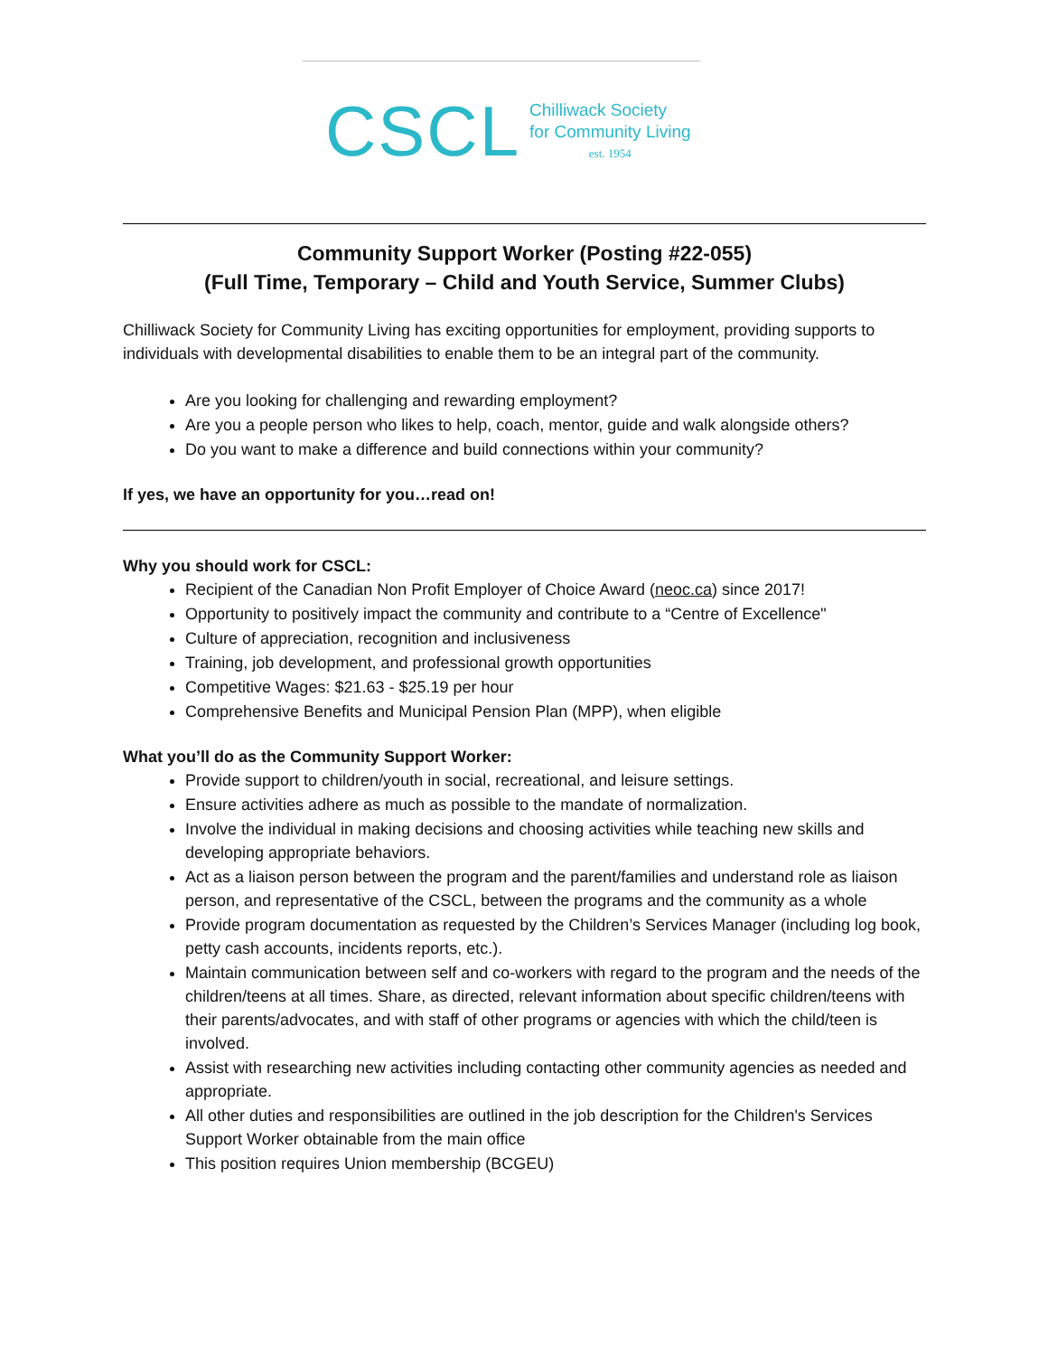CSCL
Chilliwack Society
for Community Living
est. 1954
Community Support Worker (Posting #22-055)
(Full Time, Temporary – Child and Youth Service, Summer Clubs)
Chilliwack Society for Community Living has exciting opportunities for employment, providing supports to individuals with developmental disabilities to enable them to be an integral part of the community.
Are you looking for challenging and rewarding employment?
Are you a people person who likes to help, coach, mentor, guide and walk alongside others?
Do you want to make a difference and build connections within your community?
If yes, we have an opportunity for you…read on!
Why you should work for CSCL:
Recipient of the Canadian Non Profit Employer of Choice Award (neoc.ca) since 2017!
Opportunity to positively impact the community and contribute to a “Centre of Excellence"
Culture of appreciation, recognition and inclusiveness
Training, job development, and professional growth opportunities
Competitive Wages: $21.63 - $25.19 per hour
Comprehensive Benefits and Municipal Pension Plan (MPP), when eligible
What you’ll do as the Community Support Worker:
Provide support to children/youth in social, recreational, and leisure settings.
Ensure activities adhere as much as possible to the mandate of normalization.
Involve the individual in making decisions and choosing activities while teaching new skills and developing appropriate behaviors.
Act as a liaison person between the program and the parent/families and understand role as liaison person, and representative of the CSCL, between the programs and the community as a whole
Provide program documentation as requested by the Children’s Services Manager (including log book, petty cash accounts, incidents reports, etc.).
Maintain communication between self and co-workers with regard to the program and the needs of the children/teens at all times. Share, as directed, relevant information about specific children/teens with their parents/advocates, and with staff of other programs or agencies with which the child/teen is involved.
Assist with researching new activities including contacting other community agencies as needed and appropriate.
All other duties and responsibilities are outlined in the job description for the Children's Services Support Worker obtainable from the main office
This position requires Union membership (BCGEU)